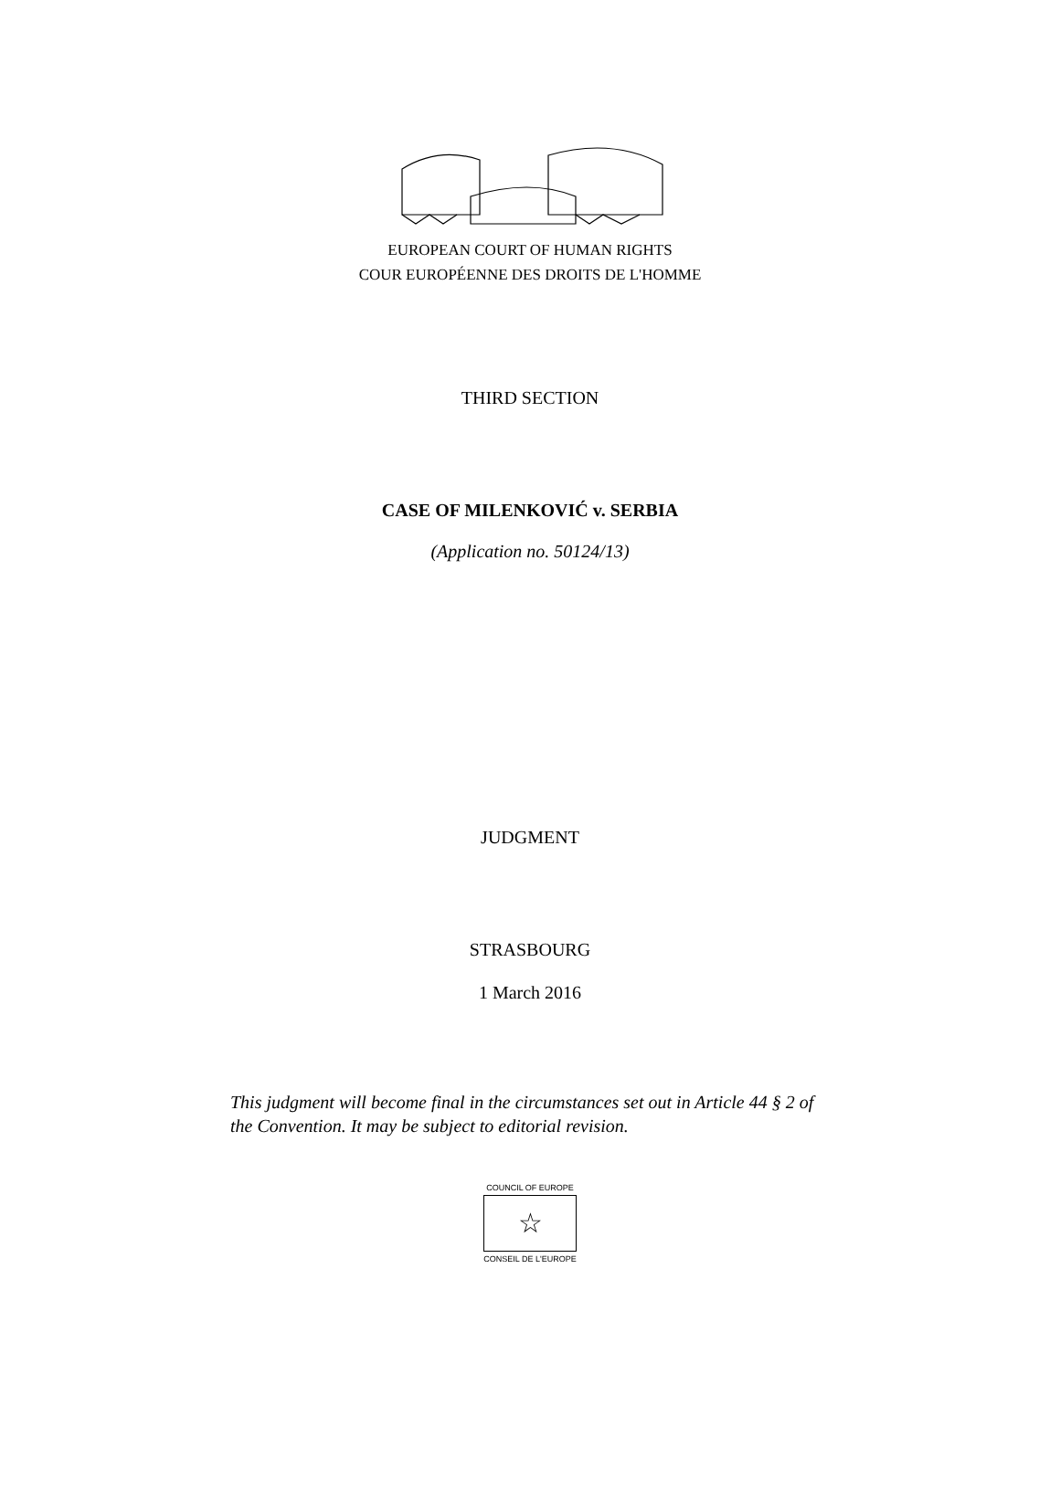EUROPEAN COURT OF HUMAN RIGHTS
COUR EUROPÉENNE DES DROITS DE L'HOMME
THIRD SECTION
CASE OF MILENKOVIĆ v. SERBIA
(Application no. 50124/13)
JUDGMENT
STRASBOURG
1 March 2016
This judgment will become final in the circumstances set out in Article 44 § 2 of the Convention. It may be subject to editorial revision.
COUNCIL OF EUROPE
☆
CONSEIL DE L'EUROPE